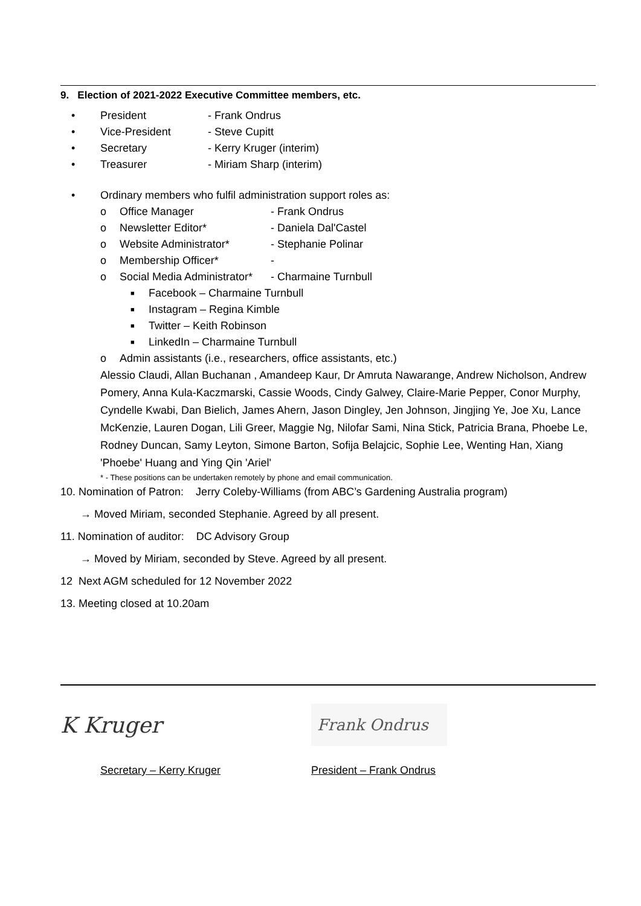9. Election of 2021-2022 Executive Committee members, etc.
• President - Frank Ondrus
• Vice-President - Steve Cupitt
• Secretary - Kerry Kruger (interim)
• Treasurer - Miriam Sharp (interim)
• Ordinary members who fulfil administration support roles as:
o Office Manager - Frank Ondrus
o Newsletter Editor* - Daniela Dal'Castel
o Website Administrator* - Stephanie Polinar
o Membership Officer* -
o Social Media Administrator* - Charmaine Turnbull
■ Facebook – Charmaine Turnbull
■ Instagram – Regina Kimble
■ Twitter – Keith Robinson
■ LinkedIn – Charmaine Turnbull
o Admin assistants (i.e., researchers, office assistants, etc.)
Alessio Claudi, Allan Buchanan , Amandeep Kaur, Dr Amruta Nawarange, Andrew Nicholson, Andrew Pomery, Anna Kula-Kaczmarski, Cassie Woods, Cindy Galwey, Claire-Marie Pepper, Conor Murphy, Cyndelle Kwabi, Dan Bielich, James Ahern, Jason Dingley, Jen Johnson, Jingjing Ye, Joe Xu, Lance McKenzie, Lauren Dogan, Lili Greer, Maggie Ng, Nilofar Sami, Nina Stick, Patricia Brana, Phoebe Le, Rodney Duncan, Samy Leyton, Simone Barton, Sofija Belajcic, Sophie Lee, Wenting Han, Xiang 'Phoebe' Huang and Ying Qin 'Ariel'
* - These positions can be undertaken remotely by phone and email communication.
10. Nomination of Patron: Jerry Coleby-Williams (from ABC’s Gardening Australia program)
→ Moved Miriam, seconded Stephanie. Agreed by all present.
11. Nomination of auditor: DC Advisory Group
→ Moved by Miriam, seconded by Steve. Agreed by all present.
12 Next AGM scheduled for 12 November 2022
13. Meeting closed at 10.20am
K Kruger
Frank Ondrus
Secretary – Kerry Kruger President – Frank Ondrus